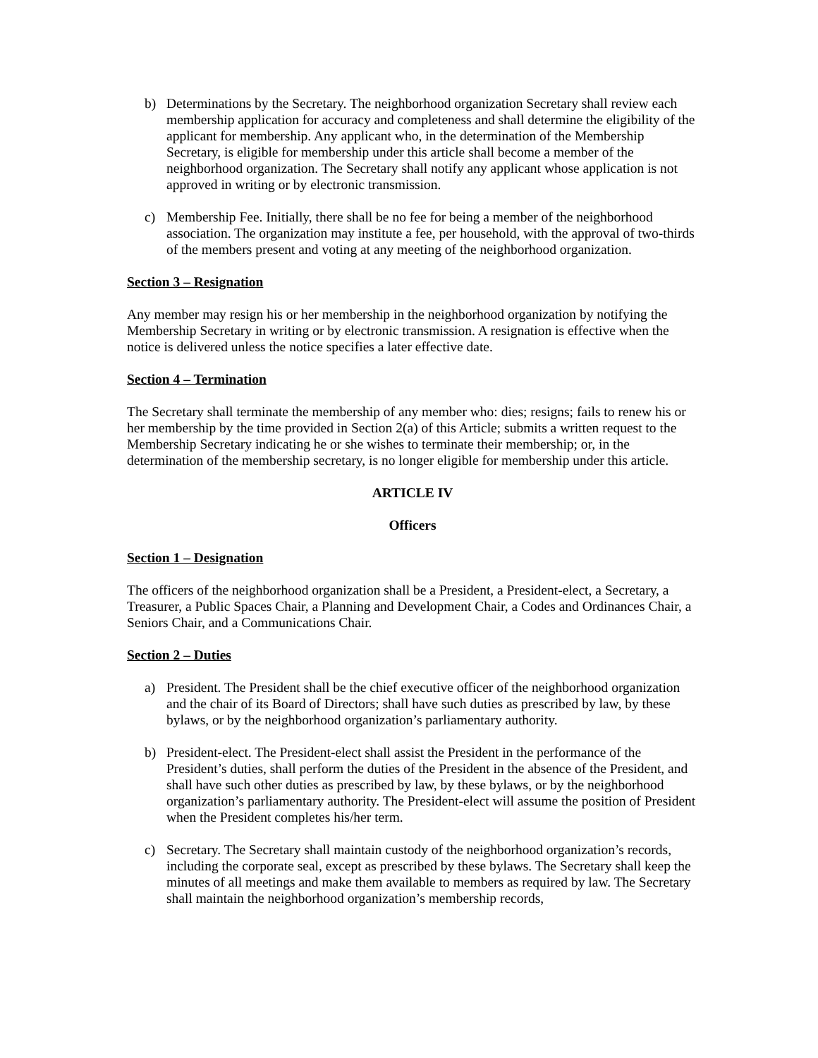b) Determinations by the Secretary. The neighborhood organization Secretary shall review each membership application for accuracy and completeness and shall determine the eligibility of the applicant for membership. Any applicant who, in the determination of the Membership Secretary, is eligible for membership under this article shall become a member of the neighborhood organization. The Secretary shall notify any applicant whose application is not approved in writing or by electronic transmission.
c) Membership Fee. Initially, there shall be no fee for being a member of the neighborhood association. The organization may institute a fee, per household, with the approval of two-thirds of the members present and voting at any meeting of the neighborhood organization.
Section 3 – Resignation
Any member may resign his or her membership in the neighborhood organization by notifying the Membership Secretary in writing or by electronic transmission. A resignation is effective when the notice is delivered unless the notice specifies a later effective date.
Section 4 – Termination
The Secretary shall terminate the membership of any member who: dies; resigns; fails to renew his or her membership by the time provided in Section 2(a) of this Article; submits a written request to the Membership Secretary indicating he or she wishes to terminate their membership; or, in the determination of the membership secretary, is no longer eligible for membership under this article.
ARTICLE IV
Officers
Section 1 – Designation
The officers of the neighborhood organization shall be a President, a President-elect, a Secretary, a Treasurer, a Public Spaces Chair, a Planning and Development Chair, a Codes and Ordinances Chair, a Seniors Chair, and a Communications Chair.
Section 2 – Duties
a) President. The President shall be the chief executive officer of the neighborhood organization and the chair of its Board of Directors; shall have such duties as prescribed by law, by these bylaws, or by the neighborhood organization’s parliamentary authority.
b) President-elect. The President-elect shall assist the President in the performance of the President’s duties, shall perform the duties of the President in the absence of the President, and shall have such other duties as prescribed by law, by these bylaws, or by the neighborhood organization’s parliamentary authority. The President-elect will assume the position of President when the President completes his/her term.
c) Secretary. The Secretary shall maintain custody of the neighborhood organization’s records, including the corporate seal, except as prescribed by these bylaws. The Secretary shall keep the minutes of all meetings and make them available to members as required by law. The Secretary shall maintain the neighborhood organization’s membership records,